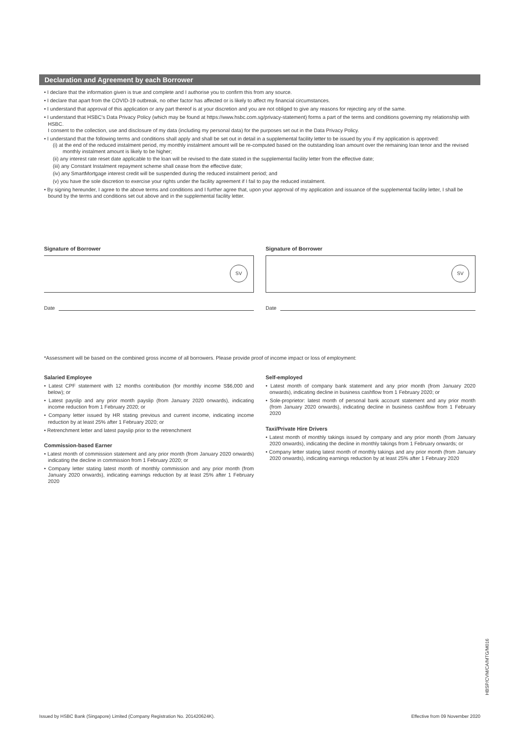Declaration and Agreement by each Borrower
• I declare that the information given is true and complete and I authorise you to confirm this from any source.
• I declare that apart from the COVID-19 outbreak, no other factor has affected or is likely to affect my financial circumstances.
• I understand that approval of this application or any part thereof is at your discretion and you are not obliged to give any reasons for rejecting any of the same.
• I understand that HSBC’s Data Privacy Policy (which may be found at https://www.hsbc.com.sg/privacy-statement) forms a part of the terms and conditions governing my relationship with HSBC.
I consent to the collection, use and disclosure of my data (including my personal data) for the purposes set out in the Data Privacy Policy.
• I understand that the following terms and conditions shall apply and shall be set out in detail in a supplemental facility letter to be issued by you if my application is approved:
(i) at the end of the reduced instalment period, my monthly instalment amount will be re-computed based on the outstanding loan amount over the remaining loan tenor and the revised monthly instalment amount is likely to be higher;
(ii) any interest rate reset date applicable to the loan will be revised to the date stated in the supplemental facility letter from the effective date;
(iii) any Constant Instalment repayment scheme shall cease from the effective date;
(iv) any SmartMortgage interest credit will be suspended during the reduced instalment period; and
(v) you have the sole discretion to exercise your rights under the facility agreement if I fail to pay the reduced instalment.
• By signing hereunder, I agree to the above terms and conditions and I further agree that, upon your approval of my application and issuance of the supplemental facility letter, I shall be bound by the terms and conditions set out above and in the supplemental facility letter.
Signature of Borrower
SV
Date
Signature of Borrower
SV
Date
*Assessment will be based on the combined gross income of all borrowers. Please provide proof of income impact or loss of employment:
Salaried Employee
• Latest CPF statement with 12 months contribution (for monthly income S$6,000 and below); or
• Latest payslip and any prior month payslip (from January 2020 onwards), indicating income reduction from 1 February 2020; or
• Company letter issued by HR stating previous and current income, indicating income reduction by at least 25% after 1 February 2020; or
• Retrenchment letter and latest payslip prior to the retrenchment
Commission-based Earner
• Latest month of commission statement and any prior month (from January 2020 onwards) indicating the decline in commission from 1 February 2020; or
• Company letter stating latest month of monthly commission and any prior month (from January 2020 onwards), indicating earnings reduction by at least 25% after 1 February 2020
Self-employed
• Latest month of company bank statement and any prior month (from January 2020 onwards), indicating decline in business cashflow from 1 February 2020; or
• Sole-proprietor: latest month of personal bank account statement and any prior month (from January 2020 onwards), indicating decline in business cashflow from 1 February 2020
Taxi/Private Hire Drivers
• Latest month of monthly takings issued by company and any prior month (from January 2020 onwards), indicating the decline in monthly takings from 1 February onwards; or
• Company letter stating latest month of monthly takings and any prior month (from January 2020 onwards), indicating earnings reduction by at least 25% after 1 February 2020
HBSP/CVM/CA/MTG/M016
Issued by HSBC Bank (Singapore) Limited (Company Registration No. 201420624K). Effective from 09 November 2020